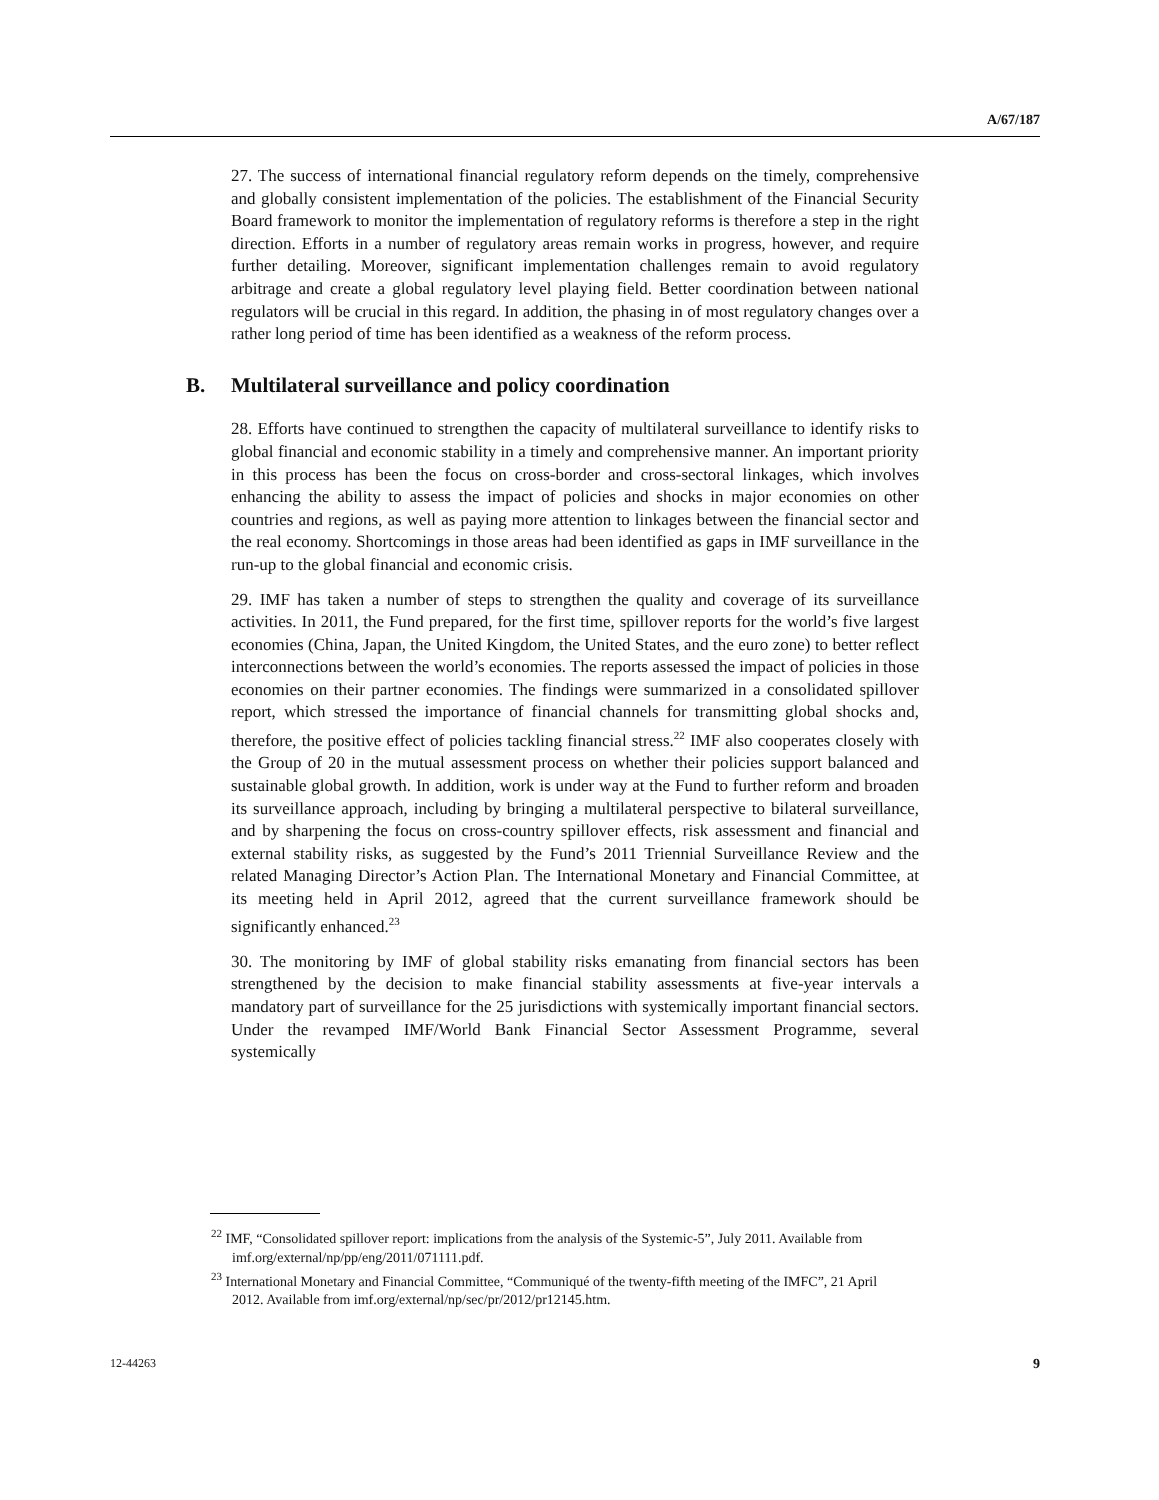A/67/187
27. The success of international financial regulatory reform depends on the timely, comprehensive and globally consistent implementation of the policies. The establishment of the Financial Security Board framework to monitor the implementation of regulatory reforms is therefore a step in the right direction. Efforts in a number of regulatory areas remain works in progress, however, and require further detailing. Moreover, significant implementation challenges remain to avoid regulatory arbitrage and create a global regulatory level playing field. Better coordination between national regulators will be crucial in this regard. In addition, the phasing in of most regulatory changes over a rather long period of time has been identified as a weakness of the reform process.
B. Multilateral surveillance and policy coordination
28. Efforts have continued to strengthen the capacity of multilateral surveillance to identify risks to global financial and economic stability in a timely and comprehensive manner. An important priority in this process has been the focus on cross-border and cross-sectoral linkages, which involves enhancing the ability to assess the impact of policies and shocks in major economies on other countries and regions, as well as paying more attention to linkages between the financial sector and the real economy. Shortcomings in those areas had been identified as gaps in IMF surveillance in the run-up to the global financial and economic crisis.
29. IMF has taken a number of steps to strengthen the quality and coverage of its surveillance activities. In 2011, the Fund prepared, for the first time, spillover reports for the world’s five largest economies (China, Japan, the United Kingdom, the United States, and the euro zone) to better reflect interconnections between the world’s economies. The reports assessed the impact of policies in those economies on their partner economies. The findings were summarized in a consolidated spillover report, which stressed the importance of financial channels for transmitting global shocks and, therefore, the positive effect of policies tackling financial stress.<sup>22</sup> IMF also cooperates closely with the Group of 20 in the mutual assessment process on whether their policies support balanced and sustainable global growth. In addition, work is under way at the Fund to further reform and broaden its surveillance approach, including by bringing a multilateral perspective to bilateral surveillance, and by sharpening the focus on cross-country spillover effects, risk assessment and financial and external stability risks, as suggested by the Fund’s 2011 Triennial Surveillance Review and the related Managing Director’s Action Plan. The International Monetary and Financial Committee, at its meeting held in April 2012, agreed that the current surveillance framework should be significantly enhanced.<sup>23</sup>
30. The monitoring by IMF of global stability risks emanating from financial sectors has been strengthened by the decision to make financial stability assessments at five-year intervals a mandatory part of surveillance for the 25 jurisdictions with systemically important financial sectors. Under the revamped IMF/World Bank Financial Sector Assessment Programme, several systemically
<sup>22</sup> IMF, “Consolidated spillover report: implications from the analysis of the Systemic-5”, July 2011. Available from imf.org/external/np/pp/eng/2011/071111.pdf.
<sup>23</sup> International Monetary and Financial Committee, “Communiqué of the twenty-fifth meeting of the IMFC”, 21 April 2012. Available from imf.org/external/np/sec/pr/2012/pr12145.htm.
12-44263 9